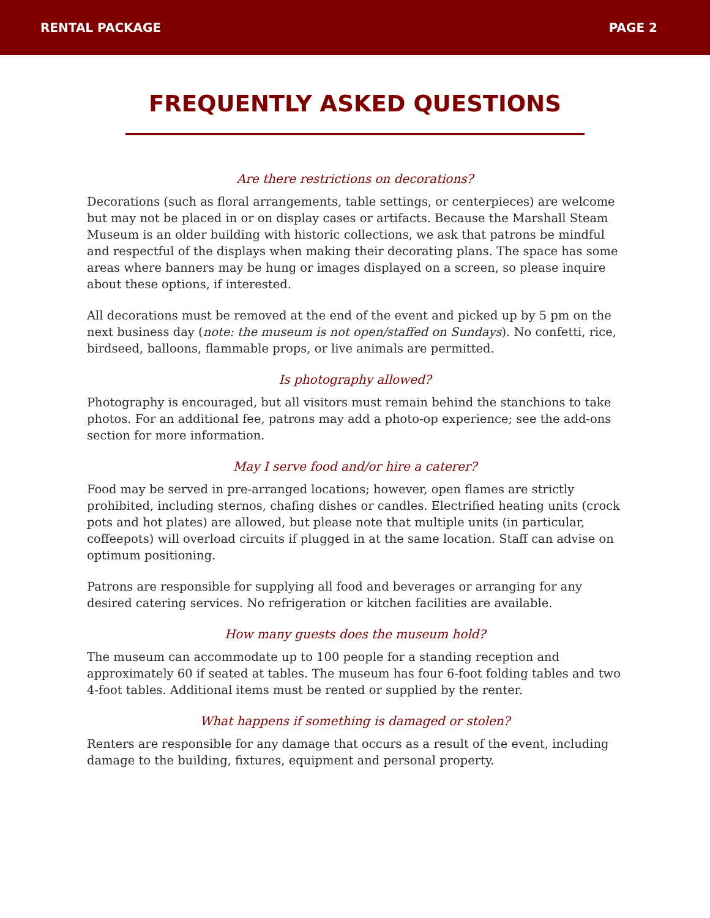RENTAL PACKAGE PAGE 2
FREQUENTLY ASKED QUESTIONS
Are there restrictions on decorations?
Decorations (such as floral arrangements, table settings, or centerpieces) are welcome but may not be placed in or on display cases or artifacts. Because the Marshall Steam Museum is an older building with historic collections, we ask that patrons be mindful and respectful of the displays when making their decorating plans. The space has some areas where banners may be hung or images displayed on a screen, so please inquire about these options, if interested.
All decorations must be removed at the end of the event and picked up by 5 pm on the next business day (note: the museum is not open/staffed on Sundays). No confetti, rice, birdseed, balloons, flammable props, or live animals are permitted.
Is photography allowed?
Photography is encouraged, but all visitors must remain behind the stanchions to take photos. For an additional fee, patrons may add a photo-op experience; see the add-ons section for more information.
May I serve food and/or hire a caterer?
Food may be served in pre-arranged locations; however, open flames are strictly prohibited, including sternos, chafing dishes or candles. Electrified heating units (crock pots and hot plates) are allowed, but please note that multiple units (in particular, coffeepots) will overload circuits if plugged in at the same location. Staff can advise on optimum positioning.
Patrons are responsible for supplying all food and beverages or arranging for any desired catering services. No refrigeration or kitchen facilities are available.
How many guests does the museum hold?
The museum can accommodate up to 100 people for a standing reception and approximately 60 if seated at tables. The museum has four 6-foot folding tables and two 4-foot tables. Additional items must be rented or supplied by the renter.
What happens if something is damaged or stolen?
Renters are responsible for any damage that occurs as a result of the event, including damage to the building, fixtures, equipment and personal property.